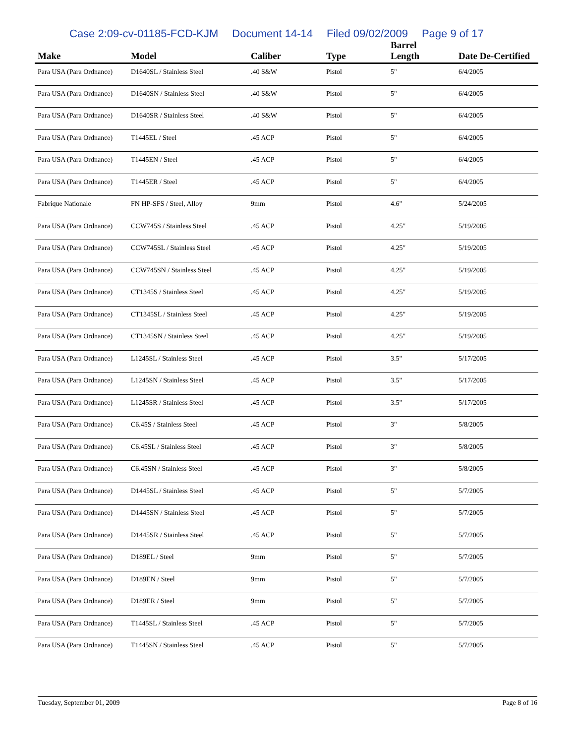Case 2:09-cv-01185-FCD-KJM Document 14-14 Filed 09/02/2009 Page 9 of 17
| Make | Model | Caliber | Type | Barrel Length | Date De-Certified |
| --- | --- | --- | --- | --- | --- |
| Para USA (Para Ordnance) | D1640SL / Stainless Steel | .40 S&W | Pistol | 5" | 6/4/2005 |
| Para USA (Para Ordnance) | D1640SN / Stainless Steel | .40 S&W | Pistol | 5" | 6/4/2005 |
| Para USA (Para Ordnance) | D1640SR / Stainless Steel | .40 S&W | Pistol | 5" | 6/4/2005 |
| Para USA (Para Ordnance) | T1445EL / Steel | .45 ACP | Pistol | 5" | 6/4/2005 |
| Para USA (Para Ordnance) | T1445EN / Steel | .45 ACP | Pistol | 5" | 6/4/2005 |
| Para USA (Para Ordnance) | T1445ER / Steel | .45 ACP | Pistol | 5" | 6/4/2005 |
| Fabrique Nationale | FN HP-SFS / Steel, Alloy | 9mm | Pistol | 4.6" | 5/24/2005 |
| Para USA (Para Ordnance) | CCW745S / Stainless Steel | .45 ACP | Pistol | 4.25" | 5/19/2005 |
| Para USA (Para Ordnance) | CCW745SL / Stainless Steel | .45 ACP | Pistol | 4.25" | 5/19/2005 |
| Para USA (Para Ordnance) | CCW745SN / Stainless Steel | .45 ACP | Pistol | 4.25" | 5/19/2005 |
| Para USA (Para Ordnance) | CT1345S / Stainless Steel | .45 ACP | Pistol | 4.25" | 5/19/2005 |
| Para USA (Para Ordnance) | CT1345SL / Stainless Steel | .45 ACP | Pistol | 4.25" | 5/19/2005 |
| Para USA (Para Ordnance) | CT1345SN / Stainless Steel | .45 ACP | Pistol | 4.25" | 5/19/2005 |
| Para USA (Para Ordnance) | L1245SL / Stainless Steel | .45 ACP | Pistol | 3.5" | 5/17/2005 |
| Para USA (Para Ordnance) | L1245SN / Stainless Steel | .45 ACP | Pistol | 3.5" | 5/17/2005 |
| Para USA (Para Ordnance) | L1245SR / Stainless Steel | .45 ACP | Pistol | 3.5" | 5/17/2005 |
| Para USA (Para Ordnance) | C6.45S / Stainless Steel | .45 ACP | Pistol | 3" | 5/8/2005 |
| Para USA (Para Ordnance) | C6.45SL / Stainless Steel | .45 ACP | Pistol | 3" | 5/8/2005 |
| Para USA (Para Ordnance) | C6.45SN / Stainless Steel | .45 ACP | Pistol | 3" | 5/8/2005 |
| Para USA (Para Ordnance) | D1445SL / Stainless Steel | .45 ACP | Pistol | 5" | 5/7/2005 |
| Para USA (Para Ordnance) | D1445SN / Stainless Steel | .45 ACP | Pistol | 5" | 5/7/2005 |
| Para USA (Para Ordnance) | D1445SR / Stainless Steel | .45 ACP | Pistol | 5" | 5/7/2005 |
| Para USA (Para Ordnance) | D189EL / Steel | 9mm | Pistol | 5" | 5/7/2005 |
| Para USA (Para Ordnance) | D189EN / Steel | 9mm | Pistol | 5" | 5/7/2005 |
| Para USA (Para Ordnance) | D189ER / Steel | 9mm | Pistol | 5" | 5/7/2005 |
| Para USA (Para Ordnance) | T1445SL / Stainless Steel | .45 ACP | Pistol | 5" | 5/7/2005 |
| Para USA (Para Ordnance) | T1445SN / Stainless Steel | .45 ACP | Pistol | 5" | 5/7/2005 |
Tuesday, September 01, 2009 Page 8 of 16